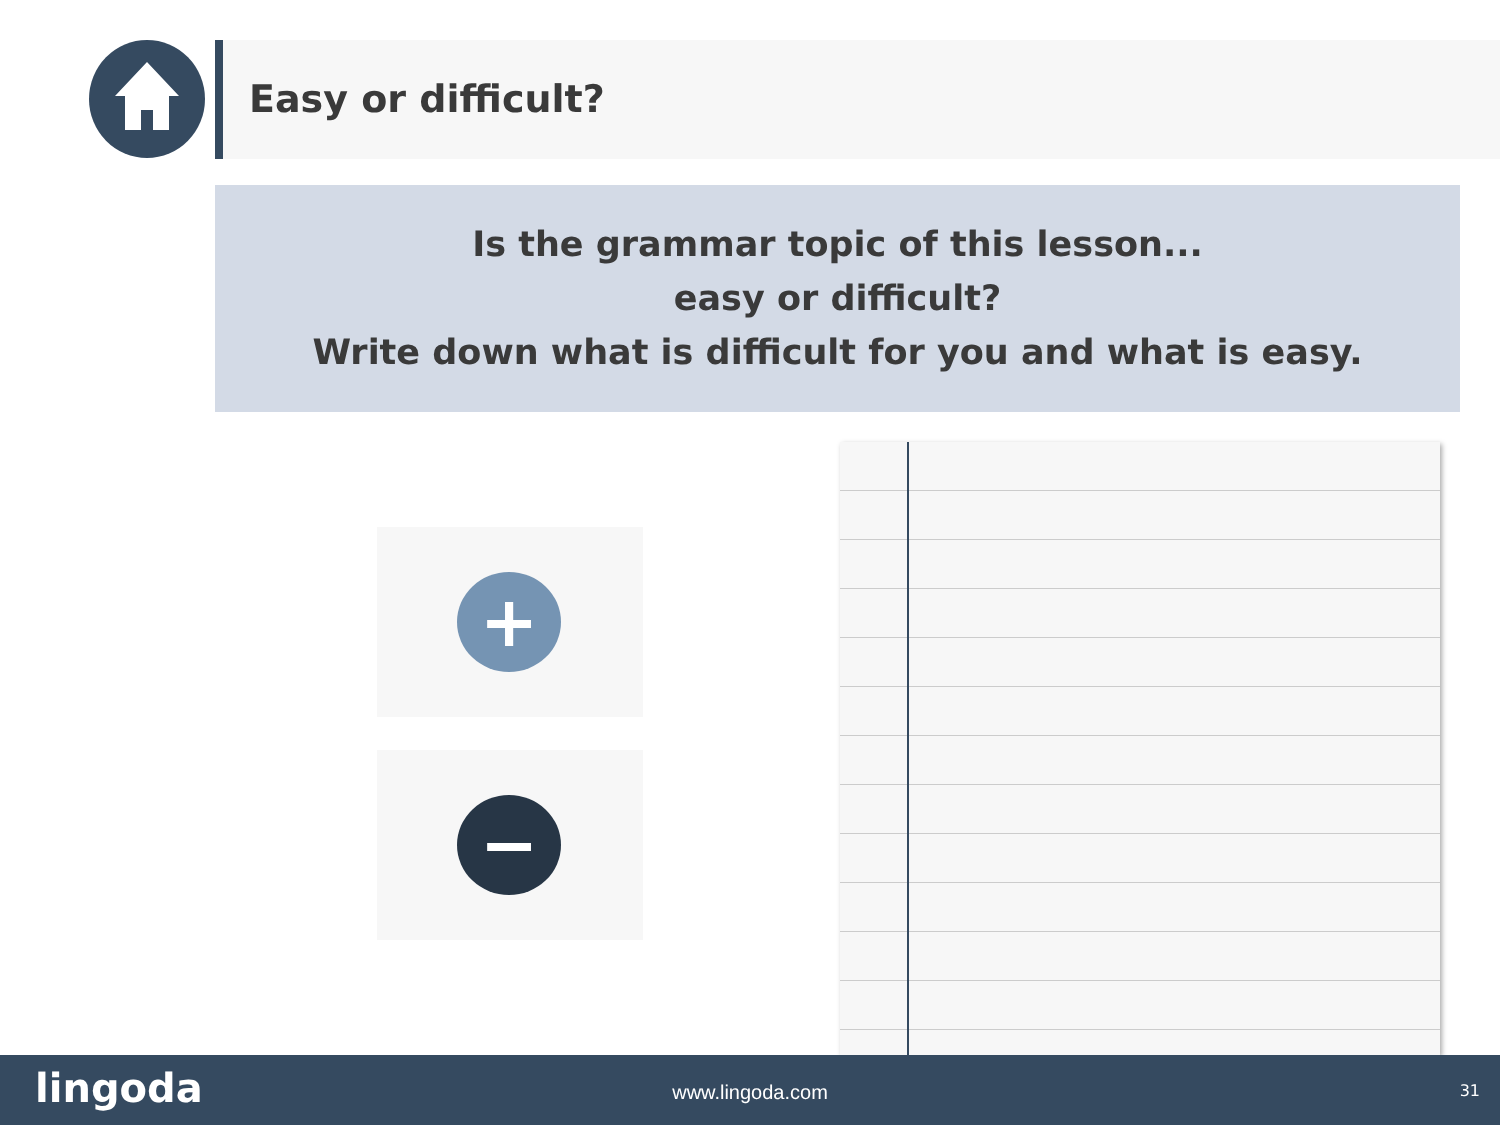Easy or difficult?
Is the grammar topic of this lesson...
easy or difficult?
Write down what is difficult for you and what is easy.
+
−
lingoda
www.lingoda.com 31